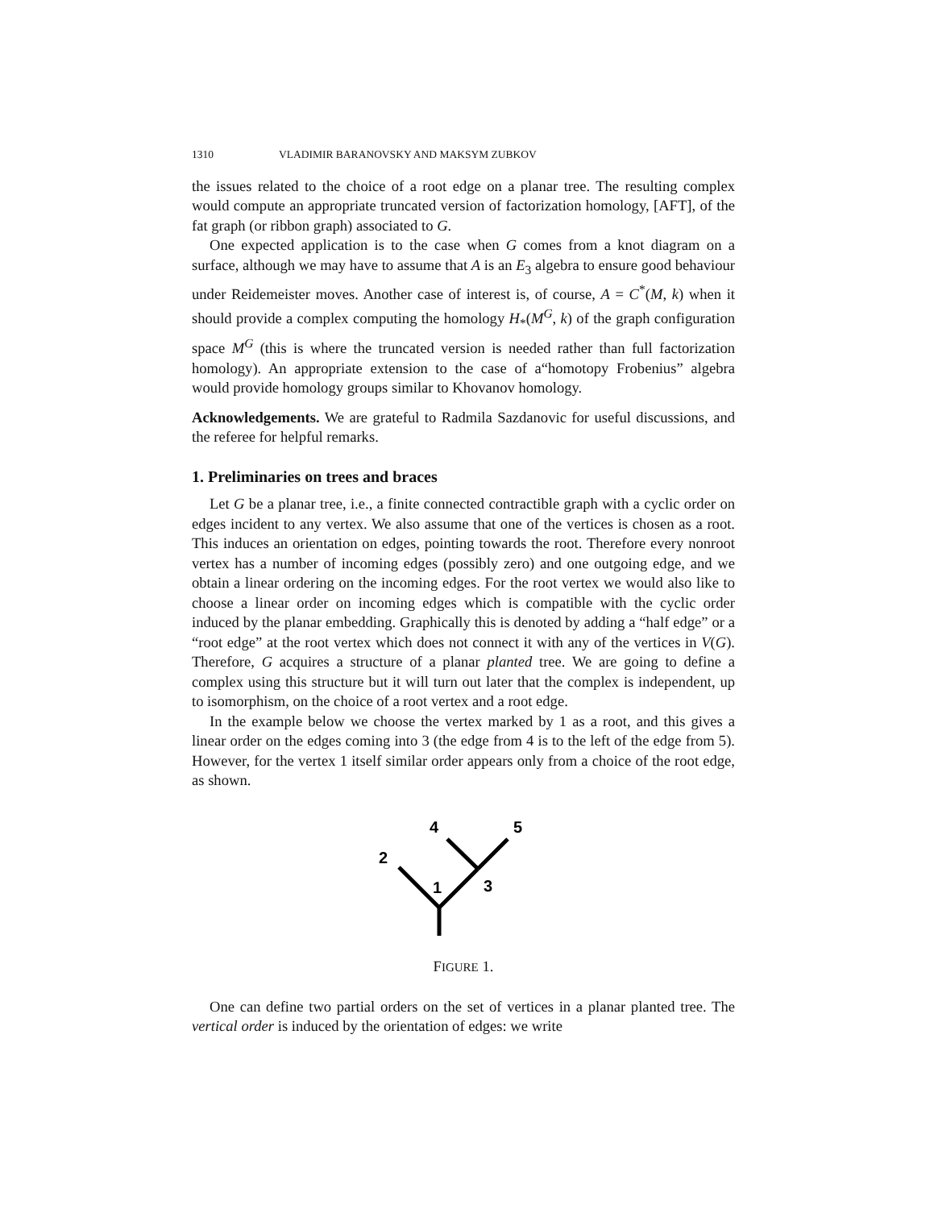1310 VLADIMIR BARANOVSKY AND MAKSYM ZUBKOV
the issues related to the choice of a root edge on a planar tree. The resulting complex would compute an appropriate truncated version of factorization homology, [AFT], of the fat graph (or ribbon graph) associated to G.
One expected application is to the case when G comes from a knot diagram on a surface, although we may have to assume that A is an E<sub>3</sub> algebra to ensure good behaviour under Reidemeister moves. Another case of interest is, of course, A = C<sup>*</sup>(M, k) when it should provide a complex computing the homology H<sub>*</sub>(M<sup>G</sup>, k) of the graph configuration space M<sup>G</sup> (this is where the truncated version is needed rather than full factorization homology). An appropriate extension to the case of a“homotopy Frobenius” algebra would provide homology groups similar to Khovanov homology.
Acknowledgements. We are grateful to Radmila Sazdanovic for useful discussions, and the referee for helpful remarks.
1. Preliminaries on trees and braces
Let G be a planar tree, i.e., a finite connected contractible graph with a cyclic order on edges incident to any vertex. We also assume that one of the vertices is chosen as a root. This induces an orientation on edges, pointing towards the root. Therefore every nonroot vertex has a number of incoming edges (possibly zero) and one outgoing edge, and we obtain a linear ordering on the incoming edges. For the root vertex we would also like to choose a linear order on incoming edges which is compatible with the cyclic order induced by the planar embedding. Graphically this is denoted by adding a “half edge” or a “root edge” at the root vertex which does not connect it with any of the vertices in V(G). Therefore, G acquires a structure of a planar planted tree. We are going to define a complex using this structure but it will turn out later that the complex is independent, up to isomorphism, on the choice of a root vertex and a root edge.
In the example below we choose the vertex marked by 1 as a root, and this gives a linear order on the edges coming into 3 (the edge from 4 is to the left of the edge from 5). However, for the vertex 1 itself similar order appears only from a choice of the root edge, as shown.
2
4
5
1
3
FIGURE 1.
One can define two partial orders on the set of vertices in a planar planted tree. The vertical order is induced by the orientation of edges: we write